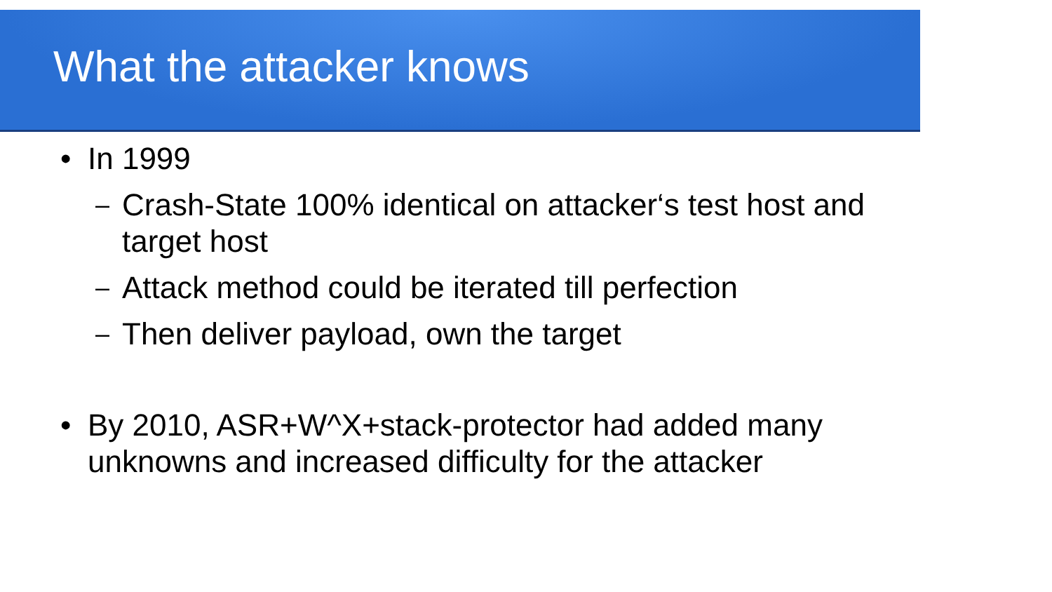What the attacker knows
• In 1999
–
Crash-State 100% identical on attacker‘s test host and target host
–
Attack method could be iterated till perfection
–
Then deliver payload, own the target
• By 2010, ASR+W^X+stack-protector had added many unknowns and increased difficulty for the attacker